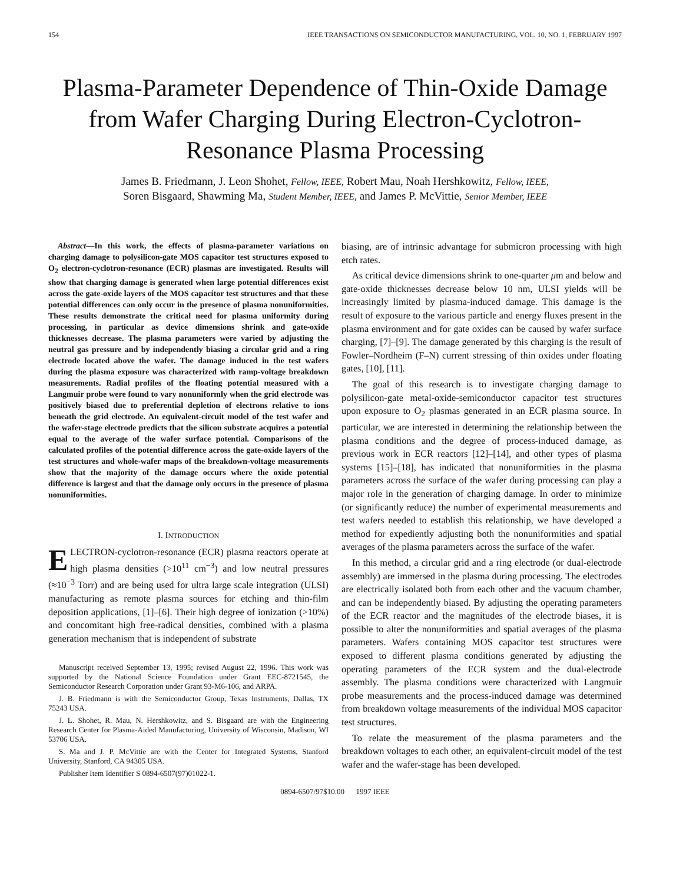154 IEEE TRANSACTIONS ON SEMICONDUCTOR MANUFACTURING, VOL. 10, NO. 1, FEBRUARY 1997
Plasma-Parameter Dependence of Thin-Oxide Damage from Wafer Charging During Electron-Cyclotron-Resonance Plasma Processing
James B. Friedmann, J. Leon Shohet, Fellow, IEEE, Robert Mau, Noah Hershkowitz, Fellow, IEEE,
Soren Bisgaard, Shawming Ma, Student Member, IEEE, and James P. McVittie, Senior Member, IEEE
Abstract—In this work, the effects of plasma-parameter variations on charging damage to polysilicon-gate MOS capacitor test structures exposed to O<sub>2</sub> electron-cyclotron-resonance (ECR) plasmas are investigated. Results will show that charging damage is generated when large potential differences exist across the gate-oxide layers of the MOS capacitor test structures and that these potential differences can only occur in the presence of plasma nonuniformities. These results demonstrate the critical need for plasma uniformity during processing, in particular as device dimensions shrink and gate-oxide thicknesses decrease. The plasma parameters were varied by adjusting the neutral gas pressure and by independently biasing a circular grid and a ring electrode located above the wafer. The damage induced in the test wafers during the plasma exposure was characterized with ramp-voltage breakdown measurements. Radial profiles of the floating potential measured with a Langmuir probe were found to vary nonuniformly when the grid electrode was positively biased due to preferential depletion of electrons relative to ions beneath the grid electrode. An equivalent-circuit model of the test wafer and the wafer-stage electrode predicts that the silicon substrate acquires a potential equal to the average of the wafer surface potential. Comparisons of the calculated profiles of the potential difference across the gate-oxide layers of the test structures and whole-wafer maps of the breakdown-voltage measurements show that the majority of the damage occurs where the oxide potential difference is largest and that the damage only occurs in the presence of plasma nonuniformities.
I. INTRODUCTION
ELECTRON-cyclotron-resonance (ECR) plasma reactors operate at high plasma densities (>10<sup>11</sup> cm<sup>−3</sup>) and low neutral pressures (≈10<sup>−3</sup> Torr) and are being used for ultra large scale integration (ULSI) manufacturing as remote plasma sources for etching and thin-film deposition applications, [1]–[6]. Their high degree of ionization (>10%) and concomitant high free-radical densities, combined with a plasma generation mechanism that is independent of substrate
Manuscript received September 13, 1995; revised August 22, 1996. This work was supported by the National Science Foundation under Grant EEC-8721545, the Semiconductor Research Corporation under Grant 93-M6-106, and ARPA.
J. B. Friedmann is with the Semiconductor Group, Texas Instruments, Dallas, TX 75243 USA.
J. L. Shohet, R. Mau, N. Hershkowitz, and S. Bisgaard are with the Engineering Research Center for Plasma-Aided Manufacturing, University of Wisconsin, Madison, WI 53706 USA.
S. Ma and J. P. McVittie are with the Center for Integrated Systems, Stanford University, Stanford, CA 94305 USA.
Publisher Item Identifier S 0894-6507(97)01022-1.
biasing, are of intrinsic advantage for submicron processing with high etch rates.
As critical device dimensions shrink to one-quarter μm and below and gate-oxide thicknesses decrease below 10 nm, ULSI yields will be increasingly limited by plasma-induced damage. This damage is the result of exposure to the various particle and energy fluxes present in the plasma environment and for gate oxides can be caused by wafer surface charging, [7]–[9]. The damage generated by this charging is the result of Fowler–Nordheim (F–N) current stressing of thin oxides under floating gates, [10], [11].
The goal of this research is to investigate charging damage to polysilicon-gate metal-oxide-semiconductor capacitor test structures upon exposure to O<sub>2</sub> plasmas generated in an ECR plasma source. In particular, we are interested in determining the relationship between the plasma conditions and the degree of process-induced damage, as previous work in ECR reactors [12]–[14], and other types of plasma systems [15]–[18], has indicated that nonuniformities in the plasma parameters across the surface of the wafer during processing can play a major role in the generation of charging damage. In order to minimize (or significantly reduce) the number of experimental measurements and test wafers needed to establish this relationship, we have developed a method for expediently adjusting both the nonuniformities and spatial averages of the plasma parameters across the surface of the wafer.
In this method, a circular grid and a ring electrode (or dual-electrode assembly) are immersed in the plasma during processing. The electrodes are electrically isolated both from each other and the vacuum chamber, and can be independently biased. By adjusting the operating parameters of the ECR reactor and the magnitudes of the electrode biases, it is possible to alter the nonuniformities and spatial averages of the plasma parameters. Wafers containing MOS capacitor test structures were exposed to different plasma conditions generated by adjusting the operating parameters of the ECR system and the dual-electrode assembly. The plasma conditions were characterized with Langmuir probe measurements and the process-induced damage was determined from breakdown voltage measurements of the individual MOS capacitor test structures.
To relate the measurement of the plasma parameters and the breakdown voltages to each other, an equivalent-circuit model of the test wafer and the wafer-stage has been developed.
0894-6507/97$10.00 1997 IEEE